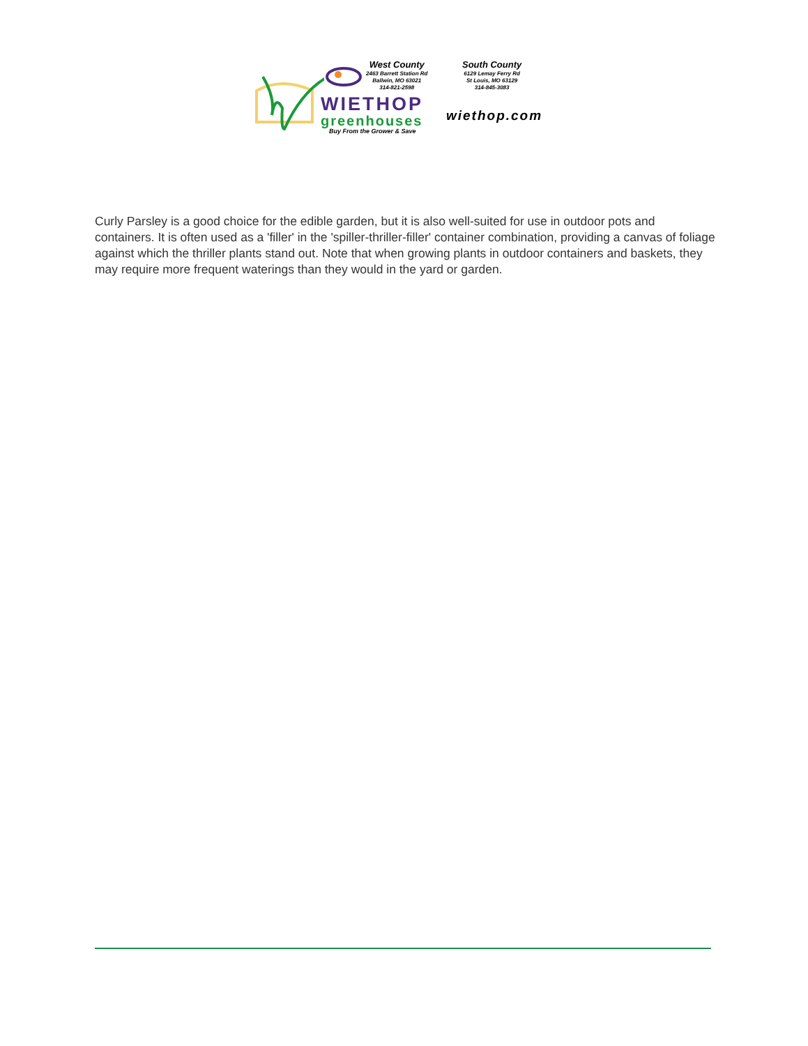WIETHOP
greenhouses
Buy From the Grower & Save
West County
2463 Barrett Station Rd
Ballwin, MO 63021
314-821-2598
South County
6129 Lemay Ferry Rd
St Louis, MO 63129
314-845-3083
wiethop.com
Curly Parsley is a good choice for the edible garden, but it is also well-suited for use in outdoor pots and containers. It is often used as a 'filler' in the 'spiller-thriller-filler' container combination, providing a canvas of foliage against which the thriller plants stand out. Note that when growing plants in outdoor containers and baskets, they may require more frequent waterings than they would in the yard or garden.